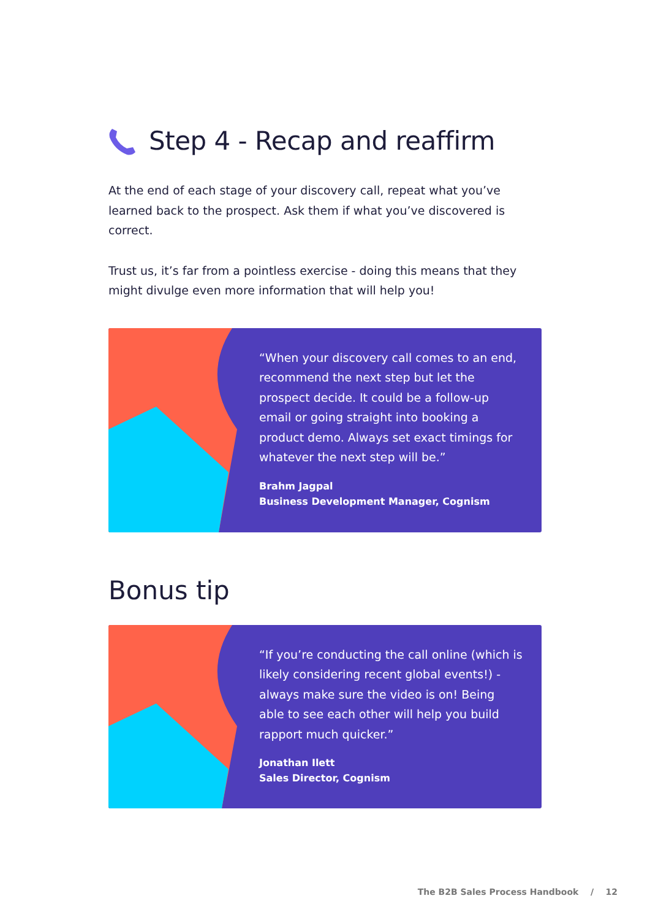Step 4 - Recap and reaffirm
At the end of each stage of your discovery call, repeat what you’ve learned back to the prospect. Ask them if what you’ve discovered is correct.
Trust us, it’s far from a pointless exercise - doing this means that they might divulge even more information that will help you!
“When your discovery call comes to an end, recommend the next step but let the prospect decide. It could be a follow-up email or going straight into booking a product demo. Always set exact timings for whatever the next step will be.”
Brahm Jagpal
Business Development Manager, Cognism
Bonus tip
“If you’re conducting the call online (which is likely considering recent global events!) - always make sure the video is on! Being able to see each other will help you build rapport much quicker.”
Jonathan Ilett
Sales Director, Cognism
The B2B Sales Process Handbook / 12